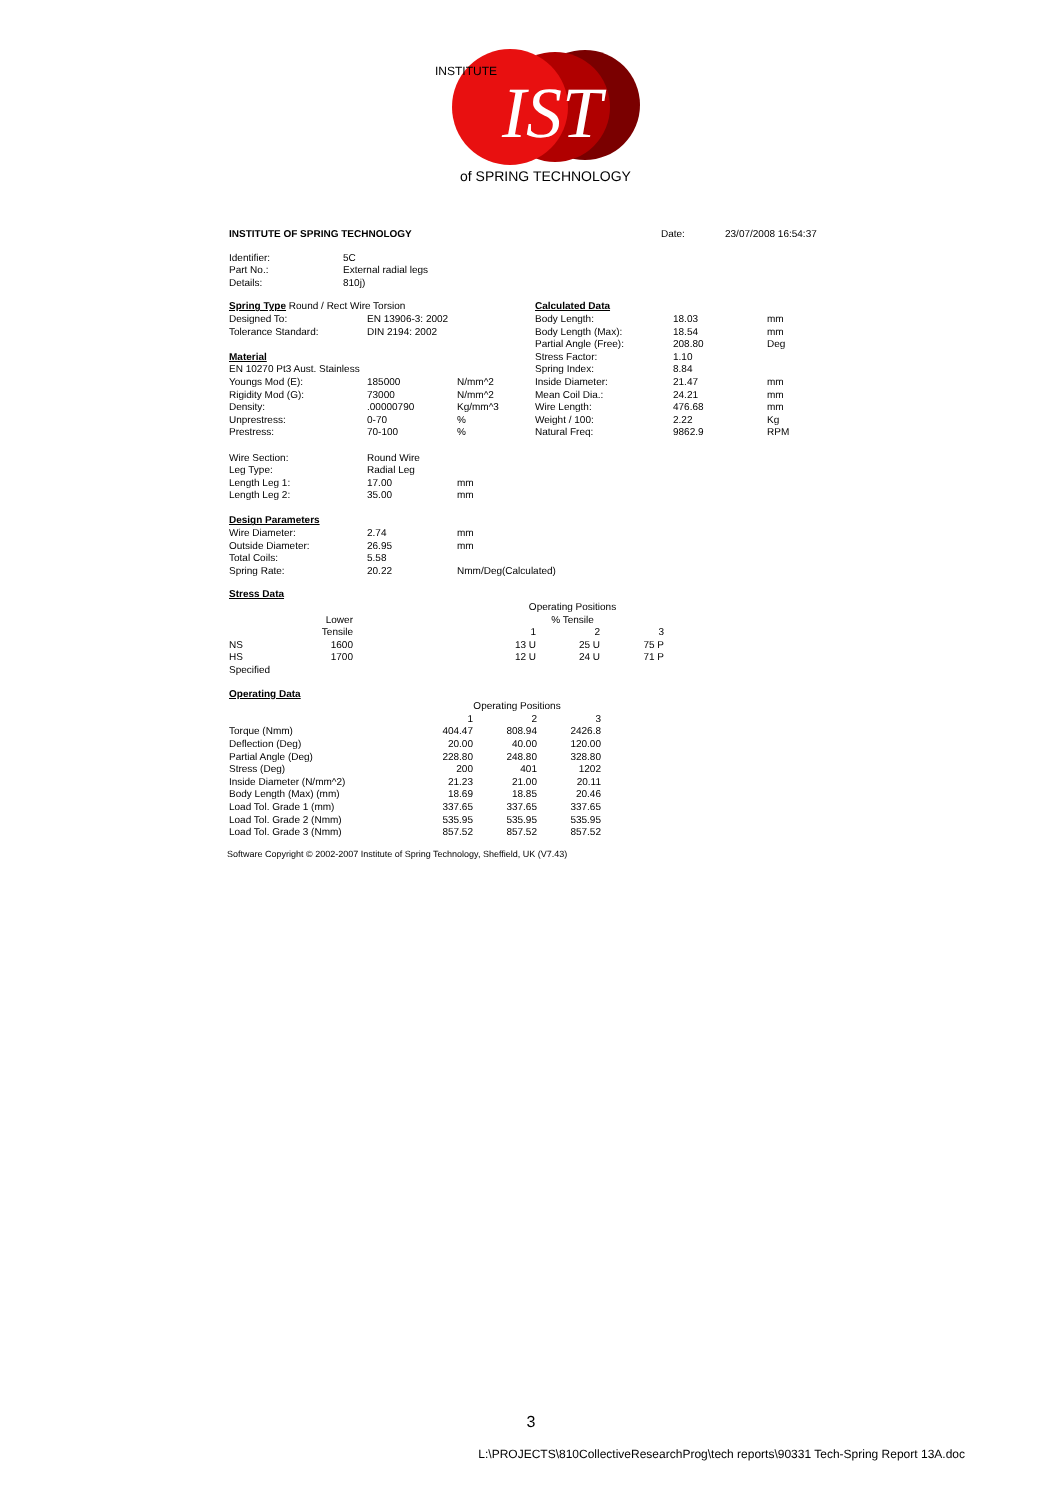IST
of SPRING TECHNOLOGY
INSTITUTE
| INSTITUTE OF SPRING TECHNOLOGY | Date: | 23/07/2008 16:54:37 |
| Identifier: | 5C |
| Part No.: | External radial legs |
| Details: | 810j) |
| Spring Type Round / Rect Wire Torsion | | | | Calculated Data | | |
| Designed To: | EN 13906-3: 2002 | | | Body Length: | 18.03 | mm |
| Tolerance Standard: | DIN 2194: 2002 | | | Body Length (Max): | 18.54 | mm |
| | | | | Partial Angle (Free): | 208.80 | Deg |
| Material | | | | Stress Factor: | 1.10 | |
| EN 10270 Pt3 Aust. Stainless | | | | Spring Index: | 8.84 | |
| Youngs Mod (E): | 185000 | N/mm^2 | | Inside Diameter: | 21.47 | mm |
| Rigidity Mod (G): | 73000 | N/mm^2 | | Mean Coil Dia.: | 24.21 | mm |
| Density: | .00000790 | Kg/mm^3 | | Wire Length: | 476.68 | mm |
| Unprestress: | 0-70 | % | | Weight / 100: | 2.22 | Kg |
| Prestress: | 70-100 | % | | Natural Freq: | 9862.9 | RPM |
| Wire Section: | Round Wire | | | | | |
| Leg Type: | Radial Leg | | | | | |
| Length Leg 1: | 17.00 | mm | | | | |
| Length Leg 2: | 35.00 | mm | | | | |
| Design Parameters | | | | | | |
| Wire Diameter: | 2.74 | mm | | | | |
| Outside Diameter: | 26.95 | mm | | | | |
| Total Coils: | 5.58 | | | | | |
| Spring Rate: | 20.22 | Nmm/Deg(Calculated) | | | | |
| Stress Data | | | | | |
| | | | Operating Positions | | |
| | Lower | | % Tensile | | |
| | Tensile | | 1 | 2 | 3 |
| NS | 1600 | | 13 U | 25 U | 75 P |
| HS | 1700 | | 12 U | 24 U | 71 P |
| Specified | | | | | |
| Operating Data | | | |
| | Operating Positions | | |
| | 1 | 2 | 3 |
| Torque (Nmm) | 404.47 | 808.94 | 2426.8 |
| Deflection (Deg) | 20.00 | 40.00 | 120.00 |
| Partial Angle (Deg) | 228.80 | 248.80 | 328.80 |
| Stress (Deg) | 200 | 401 | 1202 |
| Inside Diameter (N/mm^2) | 21.23 | 21.00 | 20.11 |
| Body Length (Max) (mm) | 18.69 | 18.85 | 20.46 |
| Load Tol. Grade 1 (mm) | 337.65 | 337.65 | 337.65 |
| Load Tol. Grade 2 (Nmm) | 535.95 | 535.95 | 535.95 |
| Load Tol. Grade 3 (Nmm) | 857.52 | 857.52 | 857.52 |
Software Copyright © 2002-2007 Institute of Spring Technology, Sheffield, UK (V7.43)
3
L:\PROJECTS\810CollectiveResearchProg\tech reports\90331 Tech-Spring Report 13A.doc